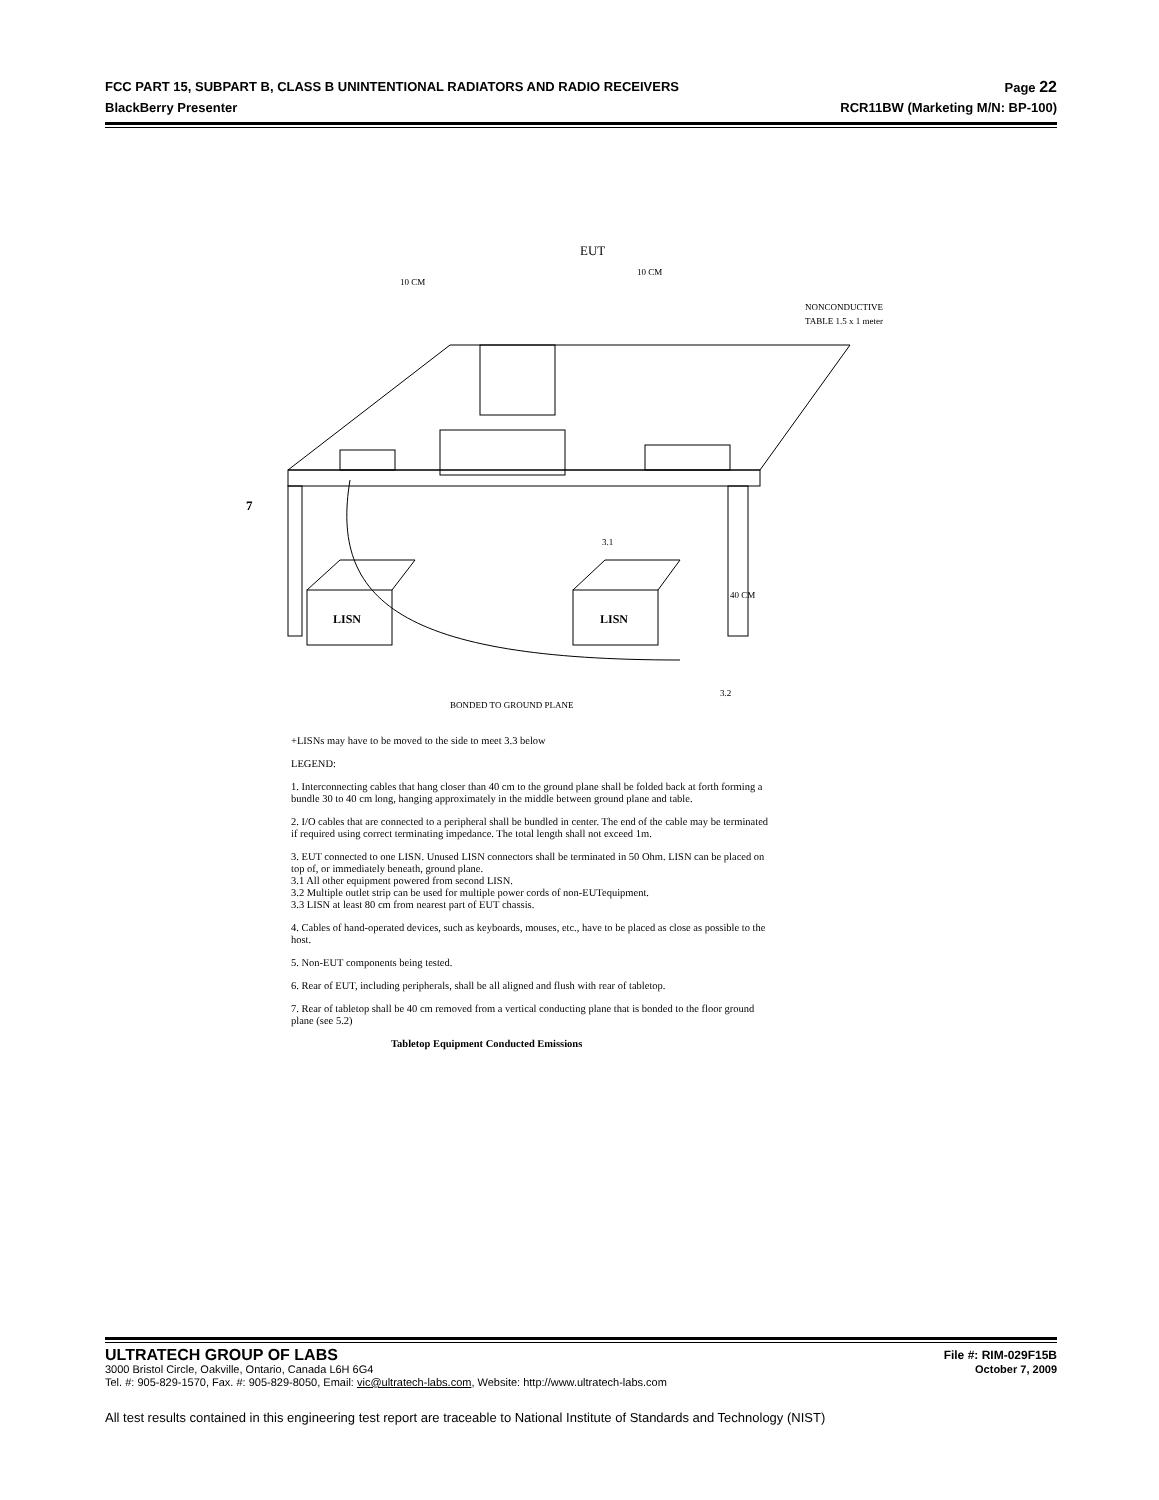FCC PART 15, SUBPART B, CLASS B UNINTENTIONAL RADIATORS AND RADIO RECEIVERS Page 22
BlackBerry Presenter RCR11BW (Marketing M/N: BP-100)
EUT
10 CM
10 CM
NONCONDUCTIVE
TABLE 1.5 x 1 meter
7
LISN
LISN
3.1
40 CM
3.2
BONDED TO GROUND PLANE
+LISNs may have to be moved to the side to meet 3.3 below
LEGEND:
1. Interconnecting cables that hang closer than 40 cm to the ground plane shall be folded back at forth forming a bundle 30 to 40 cm long, hanging approximately in the middle between ground plane and table.
2. I/O cables that are connected to a peripheral shall be bundled in center. The end of the cable may be terminated if required using correct terminating impedance. The total length shall not exceed 1m.
3. EUT connected to one LISN. Unused LISN connectors shall be terminated in 50 Ohm. LISN can be placed on top of, or immediately beneath, ground plane.
3.1 All other equipment powered from second LISN.
3.2 Multiple outlet strip can be used for multiple power cords of non-EUTequipment.
3.3 LISN at least 80 cm from nearest part of EUT chassis.
4. Cables of hand-operated devices, such as keyboards, mouses, etc., have to be placed as close as possible to the host.
5. Non-EUT components being tested.
6. Rear of EUT, including peripherals, shall be all aligned and flush with rear of tabletop.
7. Rear of tabletop shall be 40 cm removed from a vertical conducting plane that is bonded to the floor ground plane (see 5.2)
Tabletop Equipment Conducted Emissions
ULTRATECH GROUP OF LABS File #: RIM-029F15B
3000 Bristol Circle, Oakville, Ontario, Canada L6H 6G4 October 7, 2009
Tel. #: 905-829-1570, Fax. #: 905-829-8050, Email: vic@ultratech-labs.com, Website: http://www.ultratech-labs.com
All test results contained in this engineering test report are traceable to National Institute of Standards and Technology (NIST)